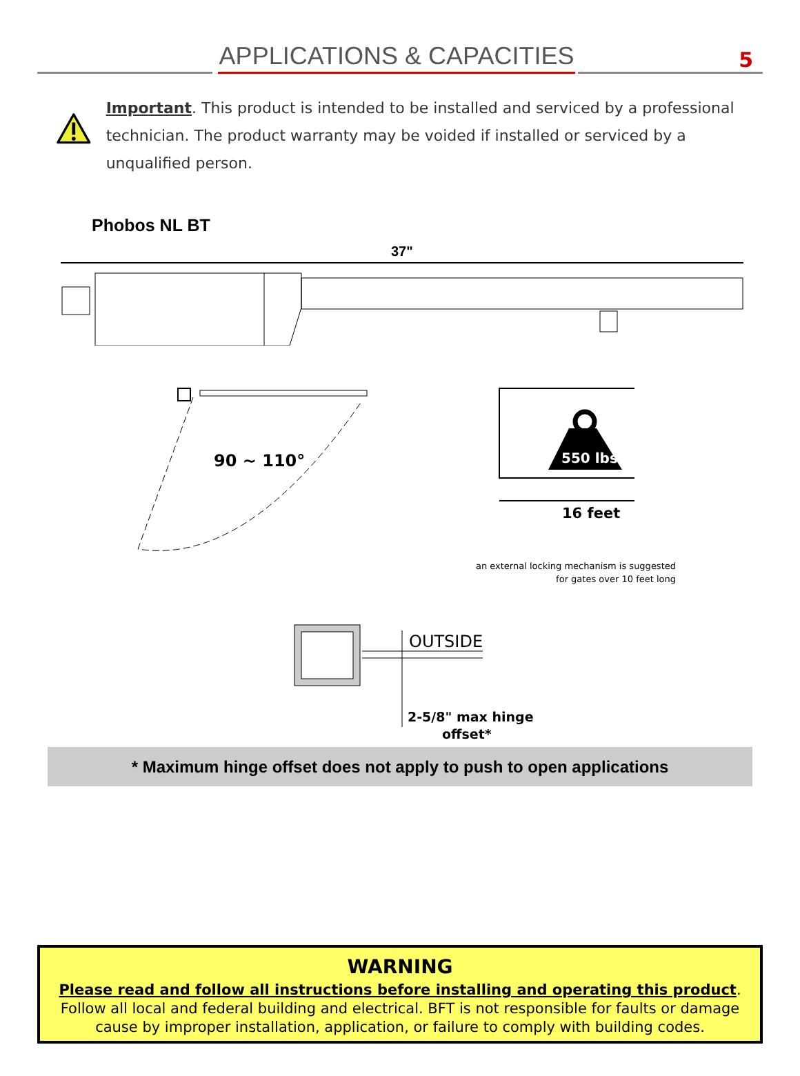APPLICATIONS & CAPACITIES
5
Important. This product is intended to be installed and serviced by a professional technician. The product warranty may be voided if installed or serviced by a unqualified person.
Phobos NL BT
37"
90 ~ 110°
550 lbs
16 feet
an external locking mechanism is suggested
for gates over 10 feet long
OUTSIDE
2-5/8" max hinge
offset*
* Maximum hinge offset does not apply to push to open applications
WARNING
Please read and follow all instructions before installing and operating this product.
Follow all local and federal building and electrical. BFT is not responsible for faults or damage
cause by improper installation, application, or failure to comply with building codes.